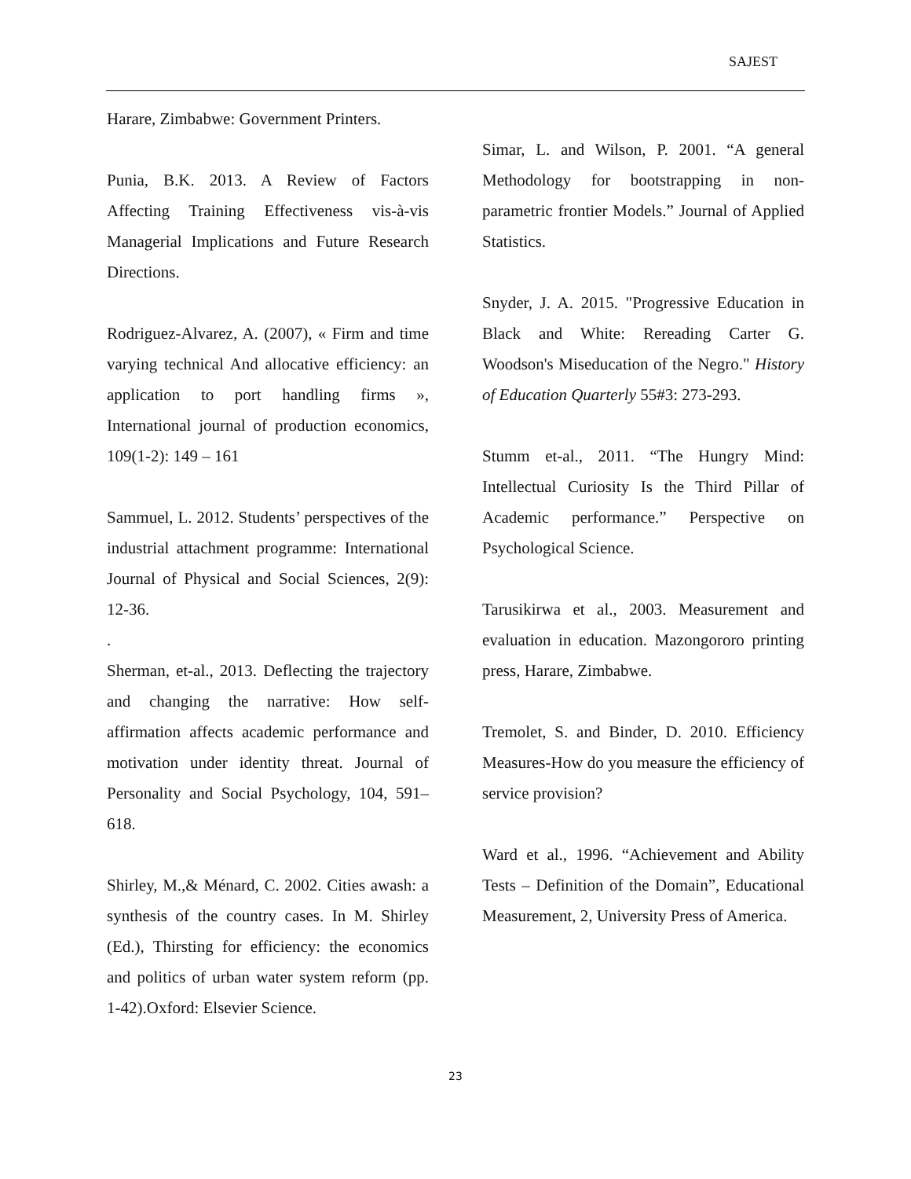SAJEST
Harare, Zimbabwe: Government Printers.
Punia, B.K. 2013. A Review of Factors Affecting Training Effectiveness vis-à-vis Managerial Implications and Future Research Directions.
Rodriguez-Alvarez, A. (2007), « Firm and time varying technical And allocative efficiency: an application to port handling firms », International journal of production economics, 109(1-2): 149 – 161
Sammuel, L. 2012. Students’ perspectives of the industrial attachment programme: International Journal of Physical and Social Sciences, 2(9): 12-36.
.
Sherman, et-al., 2013. Deflecting the trajectory and changing the narrative: How self-affirmation affects academic performance and motivation under identity threat. Journal of Personality and Social Psychology, 104, 591–618.
Shirley, M.,& Ménard, C. 2002. Cities awash: a synthesis of the country cases. In M. Shirley (Ed.), Thirsting for efficiency: the economics and politics of urban water system reform (pp. 1-42).Oxford: Elsevier Science.
Simar, L. and Wilson, P. 2001. “A general Methodology for bootstrapping in non-parametric frontier Models.” Journal of Applied Statistics.
Snyder, J. A. 2015. "Progressive Education in Black and White: Rereading Carter G. Woodson's Miseducation of the Negro." History of Education Quarterly 55#3: 273-293.
Stumm et-al., 2011. “The Hungry Mind: Intellectual Curiosity Is the Third Pillar of Academic performance.” Perspective on Psychological Science.
Tarusikirwa et al., 2003. Measurement and evaluation in education. Mazongororo printing press, Harare, Zimbabwe.
Tremolet, S. and Binder, D. 2010. Efficiency Measures-How do you measure the efficiency of service provision?
Ward et al., 1996. “Achievement and Ability Tests – Definition of the Domain”, Educational Measurement, 2, University Press of America.
23